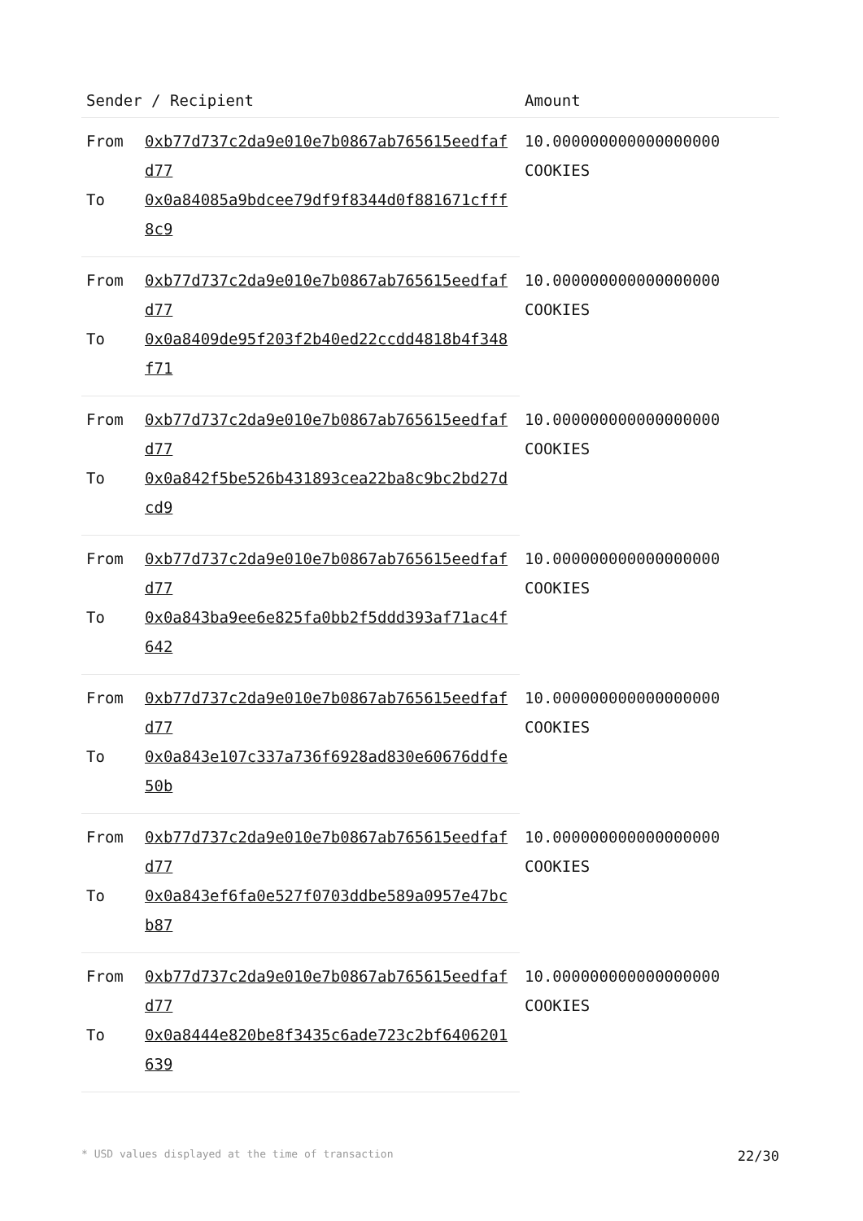| Sender / Recipient | | Amount |
| --- | --- | --- |
| From | 0xb77d737c2da9e010e7b0867ab765615eedfafd77 | 10.000000000000000000 COOKIES |
| To | 0x0a84085a9bdcee79df9f8344d0f881671cfff8c9 | |
| From | 0xb77d737c2da9e010e7b0867ab765615eedfafd77 | 10.000000000000000000 COOKIES |
| To | 0x0a8409de95f203f2b40ed22ccdd4818b4f348f71 | |
| From | 0xb77d737c2da9e010e7b0867ab765615eedfafd77 | 10.000000000000000000 COOKIES |
| To | 0x0a842f5be526b431893cea22ba8c9bc2bd27dcd9 | |
| From | 0xb77d737c2da9e010e7b0867ab765615eedfafd77 | 10.000000000000000000 COOKIES |
| To | 0x0a843ba9ee6e825fa0bb2f5ddd393af71ac4f642 | |
| From | 0xb77d737c2da9e010e7b0867ab765615eedfafd77 | 10.000000000000000000 COOKIES |
| To | 0x0a843e107c337a736f6928ad830e60676ddfe50b | |
| From | 0xb77d737c2da9e010e7b0867ab765615eedfafd77 | 10.000000000000000000 COOKIES |
| To | 0x0a843ef6fa0e527f0703ddbe589a0957e47bcb87 | |
| From | 0xb77d737c2da9e010e7b0867ab765615eedfafd77 | 10.000000000000000000 COOKIES |
| To | 0x0a8444e820be8f3435c6ade723c2bf6406201639 | |
* USD values displayed at the time of transaction 22/30